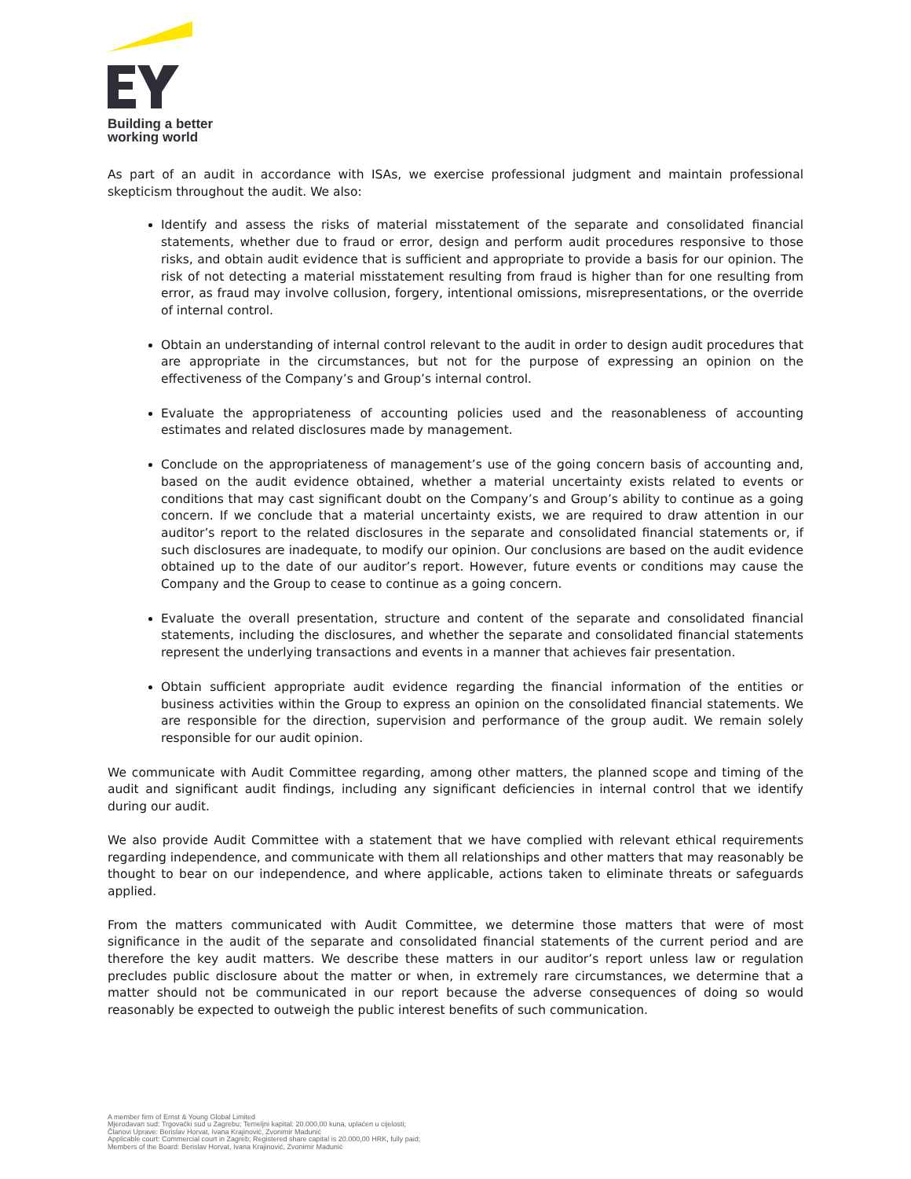Building a better
working world
As part of an audit in accordance with ISAs, we exercise professional judgment and maintain professional skepticism throughout the audit. We also:
Identify and assess the risks of material misstatement of the separate and consolidated financial statements, whether due to fraud or error, design and perform audit procedures responsive to those risks, and obtain audit evidence that is sufficient and appropriate to provide a basis for our opinion. The risk of not detecting a material misstatement resulting from fraud is higher than for one resulting from error, as fraud may involve collusion, forgery, intentional omissions, misrepresentations, or the override of internal control.
Obtain an understanding of internal control relevant to the audit in order to design audit procedures that are appropriate in the circumstances, but not for the purpose of expressing an opinion on the effectiveness of the Company’s and Group’s internal control.
Evaluate the appropriateness of accounting policies used and the reasonableness of accounting estimates and related disclosures made by management.
Conclude on the appropriateness of management’s use of the going concern basis of accounting and, based on the audit evidence obtained, whether a material uncertainty exists related to events or conditions that may cast significant doubt on the Company’s and Group’s ability to continue as a going concern. If we conclude that a material uncertainty exists, we are required to draw attention in our auditor’s report to the related disclosures in the separate and consolidated financial statements or, if such disclosures are inadequate, to modify our opinion. Our conclusions are based on the audit evidence obtained up to the date of our auditor’s report. However, future events or conditions may cause the Company and the Group to cease to continue as a going concern.
Evaluate the overall presentation, structure and content of the separate and consolidated financial statements, including the disclosures, and whether the separate and consolidated financial statements represent the underlying transactions and events in a manner that achieves fair presentation.
Obtain sufficient appropriate audit evidence regarding the financial information of the entities or business activities within the Group to express an opinion on the consolidated financial statements. We are responsible for the direction, supervision and performance of the group audit. We remain solely responsible for our audit opinion.
We communicate with Audit Committee regarding, among other matters, the planned scope and timing of the audit and significant audit findings, including any significant deficiencies in internal control that we identify during our audit.
We also provide Audit Committee with a statement that we have complied with relevant ethical requirements regarding independence, and communicate with them all relationships and other matters that may reasonably be thought to bear on our independence, and where applicable, actions taken to eliminate threats or safeguards applied.
From the matters communicated with Audit Committee, we determine those matters that were of most significance in the audit of the separate and consolidated financial statements of the current period and are therefore the key audit matters. We describe these matters in our auditor’s report unless law or regulation precludes public disclosure about the matter or when, in extremely rare circumstances, we determine that a matter should not be communicated in our report because the adverse consequences of doing so would reasonably be expected to outweigh the public interest benefits of such communication.
A member firm of Ernst & Young Global Limited
Mjerodavan sud: Trgovački sud u Zagrebu; Temeljni kapital: 20.000,00 kuna, uplaćen u cijelosti;
Članovi Uprave: Berislav Horvat, Ivana Krajinović, Zvonimir Madunić
Applicable court: Commercial court in Zagreb; Registered share capital is 20.000,00 HRK, fully paid;
Members of the Board: Berislav Horvat, Ivana Krajinović, Zvonimir Madunić